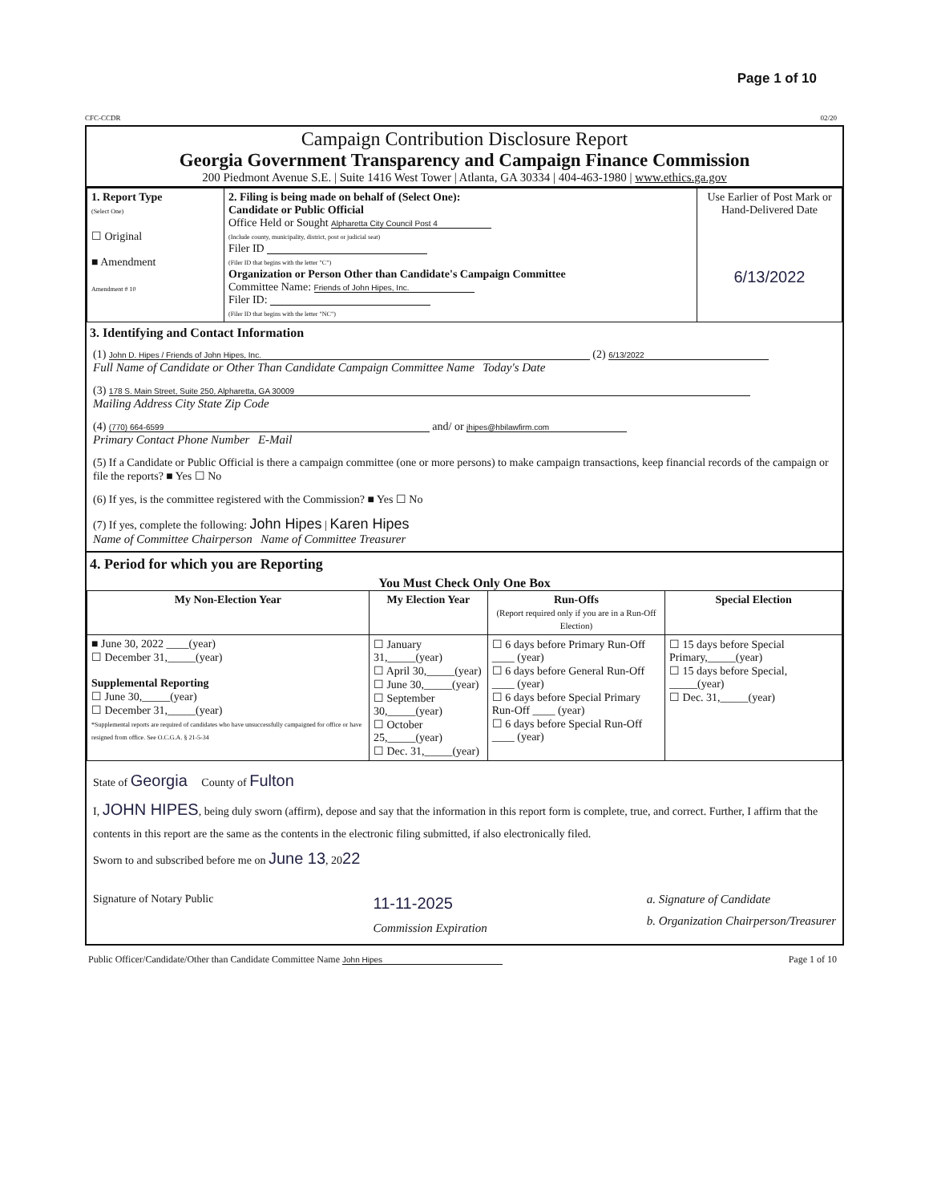Page 1 of 10
CFC-CCDR 02/20
Campaign Contribution Disclosure Report
Georgia Government Transparency and Campaign Finance Commission
200 Piedmont Avenue S.E. | Suite 1416 West Tower | Atlanta, GA 30334 | 404-463-1980 | www.ethics.ga.gov
| 1. Report Type (Select One) ☐ Original ■ Amendment Amendment # 10 | 2. Filing is being made on behalf of (Select One): Candidate or Public Official Office Held or Sought Alpharetta City Council Post 4 (Include county, municipality, district, post or judicial seat) Filer ID (Filer ID that begins with the letter "C") Organization or Person Other than Candidate's Campaign Committee Committee Name: Friends of John Hipes, Inc. Filer ID: (Filer ID that begins with the letter "NC") | Use Earlier of Post Mark or Hand-Delivered Date 6/13/2022 |
3. Identifying and Contact Information
(1) John D. Hipes / Friends of John Hipes, Inc. (2) 6/13/2022
Full Name of Candidate or Other Than Candidate Campaign Committee Name Today's Date
(3) 178 S. Main Street, Suite 250, Alpharetta, GA 30009
Mailing Address City State Zip Code
(4) (770) 664-6599 and/ or jhipes@hbilawfirm.com
Primary Contact Phone Number E-Mail
(5) If a Candidate or Public Official is there a campaign committee (one or more persons) to make campaign transactions, keep financial records of the campaign or file the reports? ■ Yes ☐ No
(6) If yes, is the committee registered with the Commission? ■ Yes ☐ No
(7) If yes, complete the following: John Hipes | Karen Hipes
Name of Committee Chairperson Name of Committee Treasurer
4. Period for which you are Reporting
You Must Check Only One Box
| My Non-Election Year | My Election Year | Run-Offs (Report required only if you are in a Run-Off Election) | Special Election |
| --- | --- | --- | --- |
| ■ June 30, 2022 ____(year) ☐ December 31,_____(year) Supplemental Reporting ☐ June 30,_____(year) ☐ December 31,_____(year) *Supplemental reports are required of candidates who have unsuccessfully campaigned for office or have resigned from office. See O.C.G.A. § 21-5-34 | ☐ January 31,_____(year) ☐ April 30,_____(year) ☐ June 30,_____(year) ☐ September 30,_____(year) ☐ October 25,_____(year) ☐ Dec. 31,_____(year) | ☐ 6 days before Primary Run-Off ____ (year) ☐ 6 days before General Run-Off ____ (year) ☐ 6 days before Special Primary Run-Off ____ (year) ☐ 6 days before Special Run-Off ____ (year) | ☐ 15 days before Special Primary,_____(year) ☐ 15 days before Special, _____(year) ☐ Dec. 31,_____(year) |
State of Georgia County of Fulton
I, JOHN HIPES, being duly sworn (affirm), depose and say that the information in this report form is complete, true, and correct. Further, I affirm that the contents in this report are the same as the contents in the electronic filing submitted, if also electronically filed.
Sworn to and subscribed before me on June 13, 2022
Signature of Notary Public
11-11-2025
Commission Expiration
a. Signature of Candidate
b. Organization Chairperson/Treasurer
Public Officer/Candidate/Other than Candidate Committee Name John Hipes Page 1 of 10